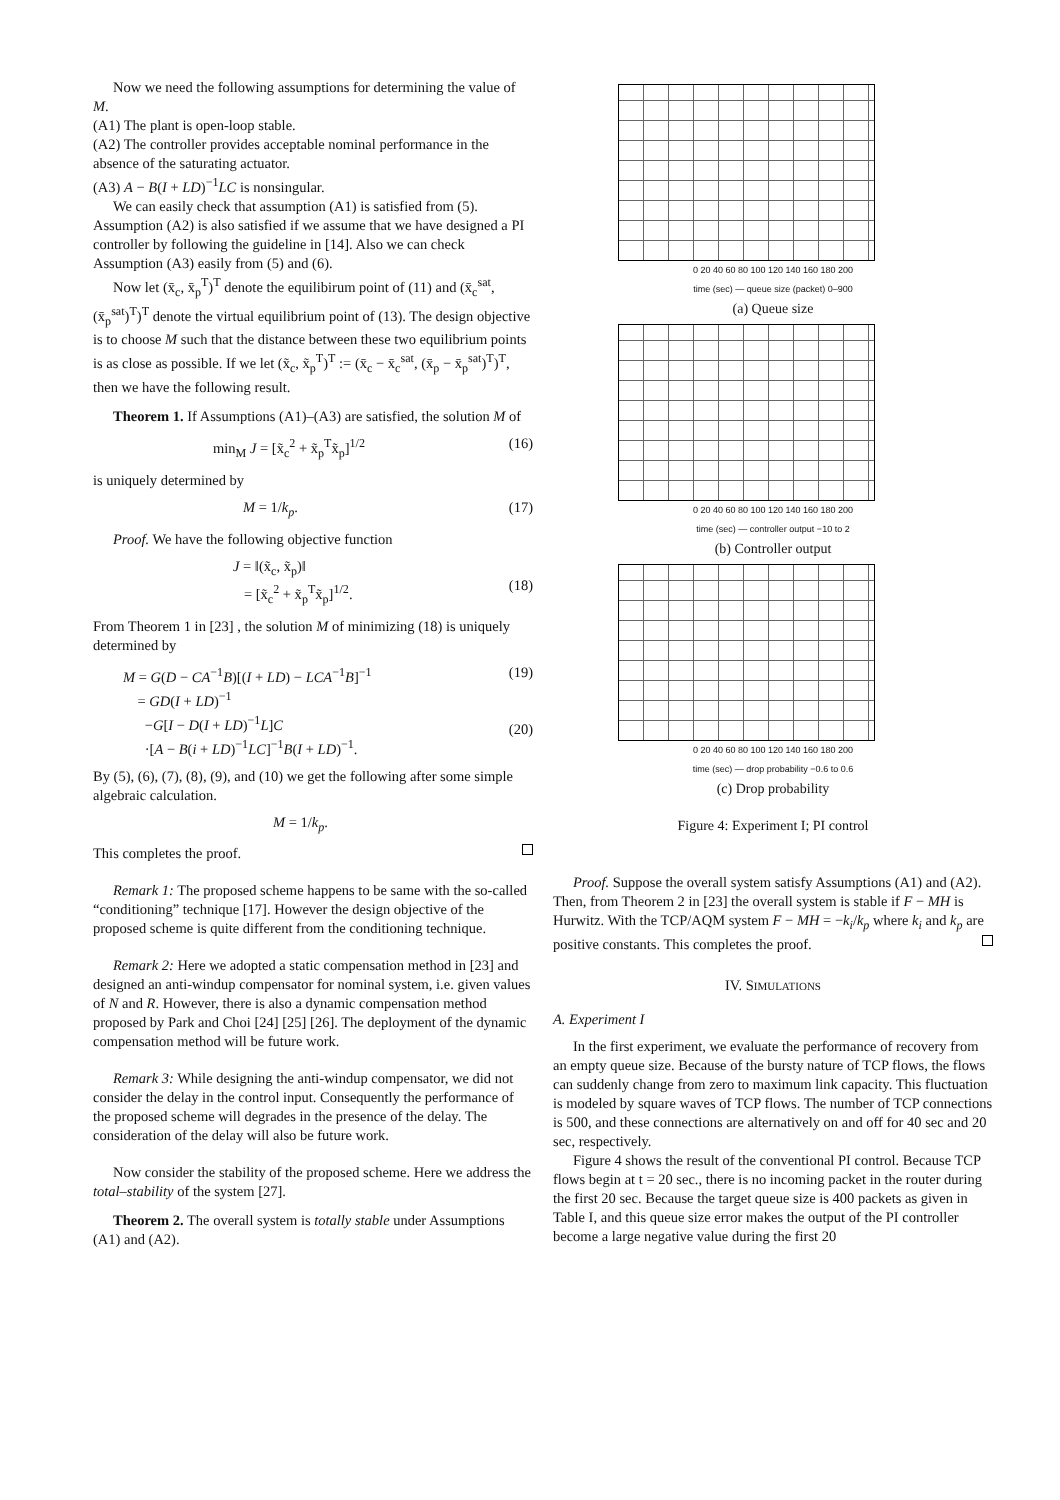Now we need the following assumptions for determining the value of M.
(A1) The plant is open-loop stable.
(A2) The controller provides acceptable nominal performance in the absence of the saturating actuator.
(A3) A − B(I + LD)<sup>−1</sup>LC is nonsingular.
We can easily check that assumption (A1) is satisfied from (5). Assumption (A2) is also satisfied if we assume that we have designed a PI controller by following the guideline in [14]. Also we can check Assumption (A3) easily from (5) and (6).
Now let (x̄<sub>c</sub>, x̄<sub>p</sub><sup>T</sup>)<sup>T</sup> denote the equilibirum point of (11) and (x̄<sub>c</sub><sup>sat</sup>, (x̄<sub>p</sub><sup>sat</sup>)<sup>T</sup>)<sup>T</sup> denote the virtual equilibrium point of (13). The design objective is to choose M such that the distance between these two equilibrium points is as close as possible. If we let (x̃<sub>c</sub>, x̃<sub>p</sub><sup>T</sup>)<sup>T</sup> := (x̄<sub>c</sub> − x̄<sub>c</sub><sup>sat</sup>, (x̄<sub>p</sub> − x̄<sub>p</sub><sup>sat</sup>)<sup>T</sup>)<sup>T</sup>, then we have the following result.
Theorem 1. If Assumptions (A1)–(A3) are satisfied, the solution M of
min<sub>M</sub> J = [x̃<sub>c</sub><sup>2</sup> + x̃<sub>p</sub><sup>T</sup>x̃<sub>p</sub>]<sup>1/2</sup> (16)
is uniquely determined by
M = 1/k<sub>p</sub>. (17)
Proof. We have the following objective function
J = ‖(x̃<sub>c</sub>, x̃<sub>p</sub>)‖
= [x̃<sub>c</sub><sup>2</sup> + x̃<sub>p</sub><sup>T</sup>x̃<sub>p</sub>]<sup>1/2</sup>.
(18)
From Theorem 1 in [23] , the solution M of minimizing (18) is uniquely determined by
M = G(D − CA<sup>−1</sup>B)[(I + LD) − LCA<sup>−1</sup>B]<sup>−1</sup>
= GD(I + LD)<sup>−1</sup>
−G[I − D(I + LD)<sup>−1</sup>L]C
·[A − B(i + LD)<sup>−1</sup>LC]<sup>−1</sup>B(I + LD)<sup>−1</sup>. (19)
(20)
By (5), (6), (7), (8), (9), and (10) we get the following after some simple algebraic calculation.
M = 1/k<sub>p</sub>.
This completes the proof.
Remark 1: The proposed scheme happens to be same with the so-called “conditioning” technique [17]. However the design objective of the proposed scheme is quite different from the conditioning technique.
Remark 2: Here we adopted a static compensation method in [23] and designed an anti-windup compensator for nominal system, i.e. given values of N and R. However, there is also a dynamic compensation method proposed by Park and Choi [24] [25] [26]. The deployment of the dynamic compensation method will be future work.
Remark 3: While designing the anti-windup compensator, we did not consider the delay in the control input. Consequently the performance of the proposed scheme will degrades in the presence of the delay. The consideration of the delay will also be future work.
Now consider the stability of the proposed scheme. Here we address the total–stability of the system [27].
Theorem 2. The overall system is totally stable under Assumptions (A1) and (A2).
0 20 40 60 80 100 120 140 160 180 200
time (sec) — queue size (packet) 0–900
(a) Queue size
0 20 40 60 80 100 120 140 160 180 200
time (sec) — controller output −10 to 2
(b) Controller output
0 20 40 60 80 100 120 140 160 180 200
time (sec) — drop probability −0.6 to 0.6
(c) Drop probability
Figure 4: Experiment I; PI control
Proof. Suppose the overall system satisfy Assumptions (A1) and (A2). Then, from Theorem 2 in [23] the overall system is stable if F − MH is Hurwitz. With the TCP/AQM system F − MH = −k<sub>i</sub>/k<sub>p</sub> where k<sub>i</sub> and k<sub>p</sub> are positive constants. This completes the proof.
IV. SIMULATIONS
A. Experiment I
In the first experiment, we evaluate the performance of recovery from an empty queue size. Because of the bursty nature of TCP flows, the flows can suddenly change from zero to maximum link capacity. This fluctuation is modeled by square waves of TCP flows. The number of TCP connections is 500, and these connections are alternatively on and off for 40 sec and 20 sec, respectively.
Figure 4 shows the result of the conventional PI control. Because TCP flows begin at t = 20 sec., there is no incoming packet in the router during the first 20 sec. Because the target queue size is 400 packets as given in Table I, and this queue size error makes the output of the PI controller become a large negative value during the first 20